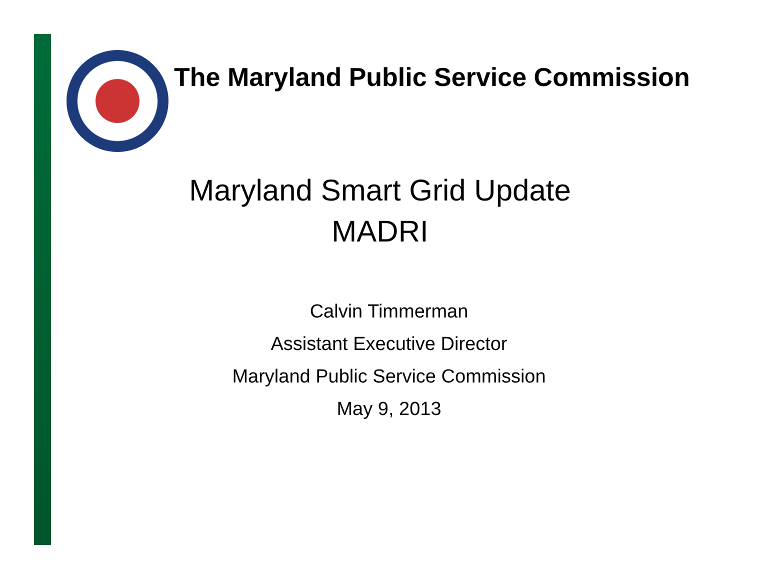The Maryland Public Service Commission
Maryland Smart Grid Update
MADRI
Calvin Timmerman
Assistant Executive Director
Maryland Public Service Commission
May 9, 2013